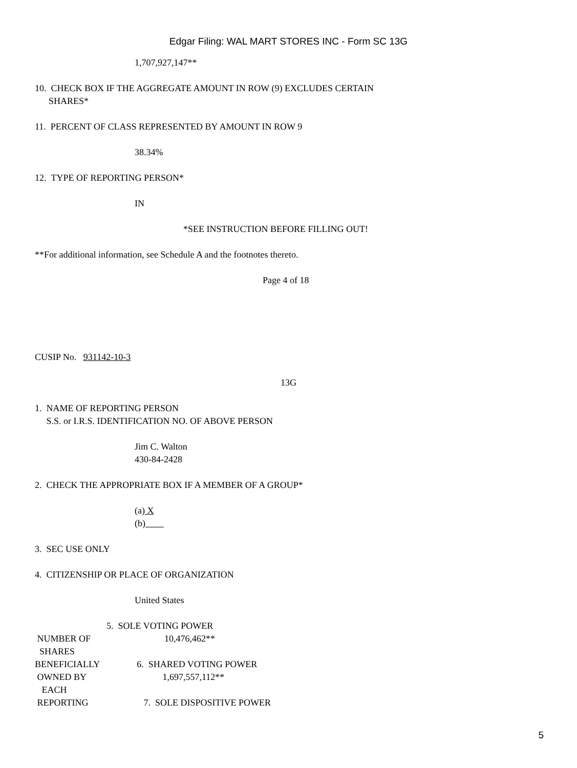Edgar Filing: WAL MART STORES INC - Form SC 13G
1,707,927,147**
10. CHECK BOX IF THE AGGREGATE AMOUNT IN ROW (9) EXCLUDES CERTAIN
SHARES*
11. PERCENT OF CLASS REPRESENTED BY AMOUNT IN ROW 9
38.34%
12. TYPE OF REPORTING PERSON*
IN
*SEE INSTRUCTION BEFORE FILLING OUT!
**For additional information, see Schedule A and the footnotes thereto.
Page 4 of 18
CUSIP No. 931142-10-3
13G
1. NAME OF REPORTING PERSON
S.S. or I.R.S. IDENTIFICATION NO. OF ABOVE PERSON
Jim C. Walton
430-84-2428
2. CHECK THE APPROPRIATE BOX IF A MEMBER OF A GROUP*
(a) X
(b)
3. SEC USE ONLY
4. CITIZENSHIP OR PLACE OF ORGANIZATION
United States
5. SOLE VOTING POWER
NUMBER OF 10,476,462**
SHARES
BENEFICIALLY 6. SHARED VOTING POWER
OWNED BY 1,697,557,112**
EACH
REPORTING 7. SOLE DISPOSITIVE POWER
5